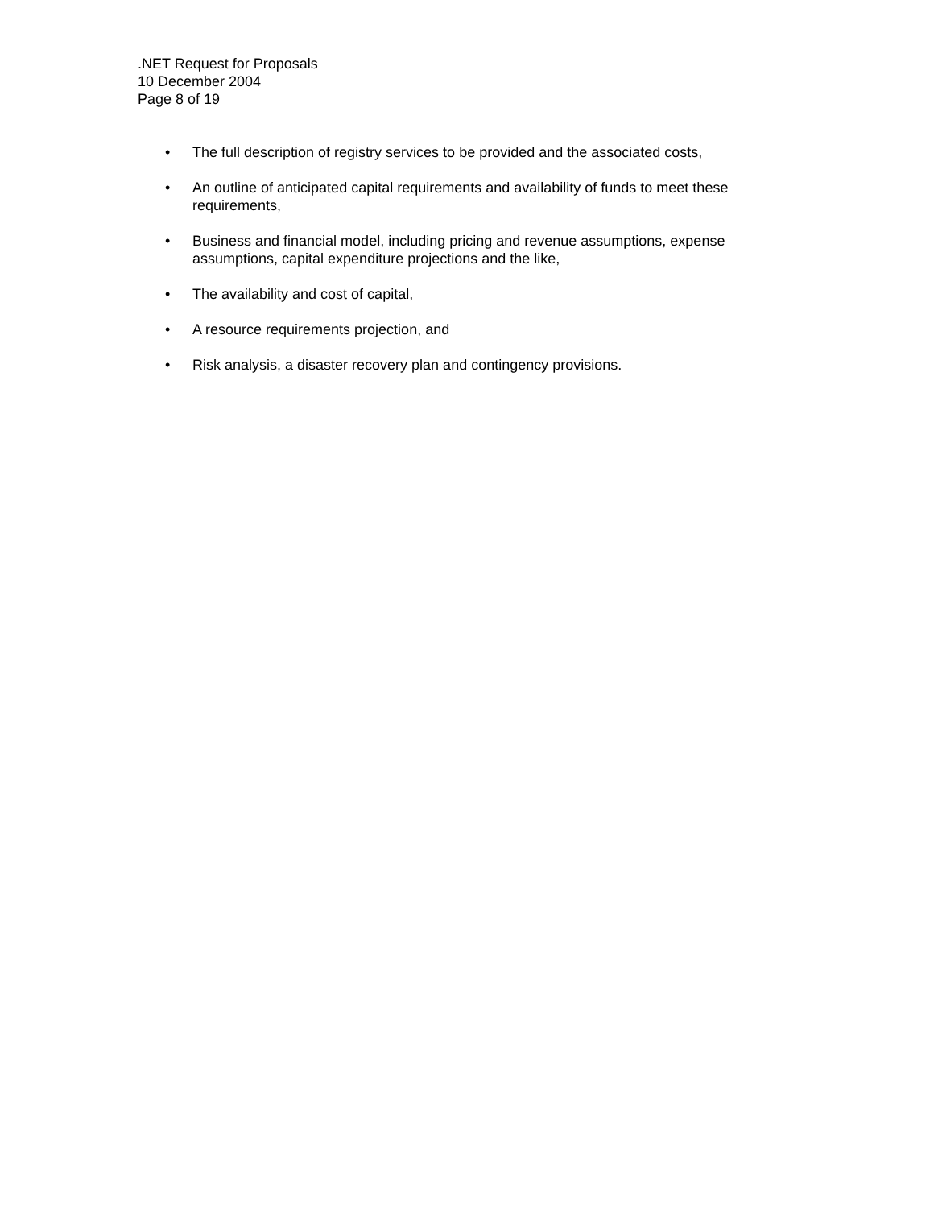.NET Request for Proposals
10 December 2004
Page 8 of 19
• The full description of registry services to be provided and the associated costs,
• An outline of anticipated capital requirements and availability of funds to meet these requirements,
• Business and financial model, including pricing and revenue assumptions, expense assumptions, capital expenditure projections and the like,
• The availability and cost of capital,
• A resource requirements projection, and
• Risk analysis, a disaster recovery plan and contingency provisions.